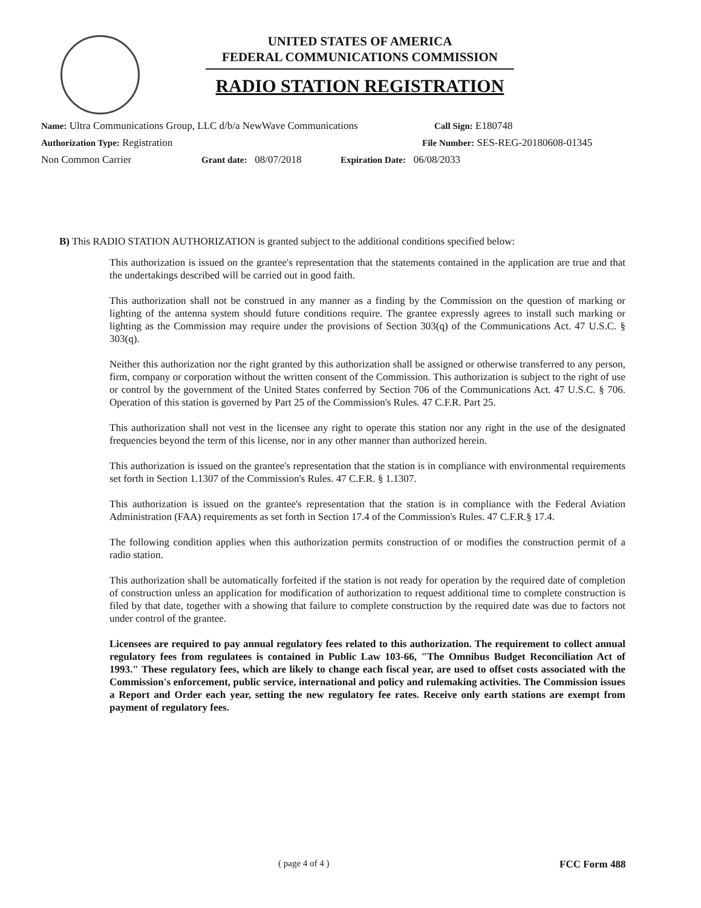UNITED STATES OF AMERICA
FEDERAL COMMUNICATIONS COMMISSION
RADIO STATION REGISTRATION
Name: Ultra Communications Group, LLC d/b/a NewWave Communications
Call Sign: E180748
Authorization Type: Registration File Number: SES-REG-20180608-01345
Non Common Carrier Grant date: 08/07/2018
Expiration Date: 06/08/2033
B) This RADIO STATION AUTHORIZATION is granted subject to the additional conditions specified below:
This authorization is issued on the grantee's representation that the statements contained in the application are true and that the undertakings described will be carried out in good faith.
This authorization shall not be construed in any manner as a finding by the Commission on the question of marking or lighting of the antenna system should future conditions require. The grantee expressly agrees to install such marking or lighting as the Commission may require under the provisions of Section 303(q) of the Communications Act. 47 U.S.C. § 303(q).
Neither this authorization nor the right granted by this authorization shall be assigned or otherwise transferred to any person, firm, company or corporation without the written consent of the Commission. This authorization is subject to the right of use or control by the government of the United States conferred by Section 706 of the Communications Act. 47 U.S.C. § 706. Operation of this station is governed by Part 25 of the Commission's Rules. 47 C.F.R. Part 25.
This authorization shall not vest in the licensee any right to operate this station nor any right in the use of the designated frequencies beyond the term of this license, nor in any other manner than authorized herein.
This authorization is issued on the grantee's representation that the station is in compliance with environmental requirements set forth in Section 1.1307 of the Commission's Rules. 47 C.F.R. § 1.1307.
This authorization is issued on the grantee's representation that the station is in compliance with the Federal Aviation Administration (FAA) requirements as set forth in Section 17.4 of the Commission's Rules. 47 C.F.R.§ 17.4.
The following condition applies when this authorization permits construction of or modifies the construction permit of a radio station.
This authorization shall be automatically forfeited if the station is not ready for operation by the required date of completion of construction unless an application for modification of authorization to request additional time to complete construction is filed by that date, together with a showing that failure to complete construction by the required date was due to factors not under control of the grantee.
Licensees are required to pay annual regulatory fees related to this authorization. The requirement to collect annual regulatory fees from regulatees is contained in Public Law 103-66, "The Omnibus Budget Reconciliation Act of 1993." These regulatory fees, which are likely to change each fiscal year, are used to offset costs associated with the Commission's enforcement, public service, international and policy and rulemaking activities. The Commission issues a Report and Order each year, setting the new regulatory fee rates. Receive only earth stations are exempt from payment of regulatory fees.
( page 4 of 4 ) FCC Form 488